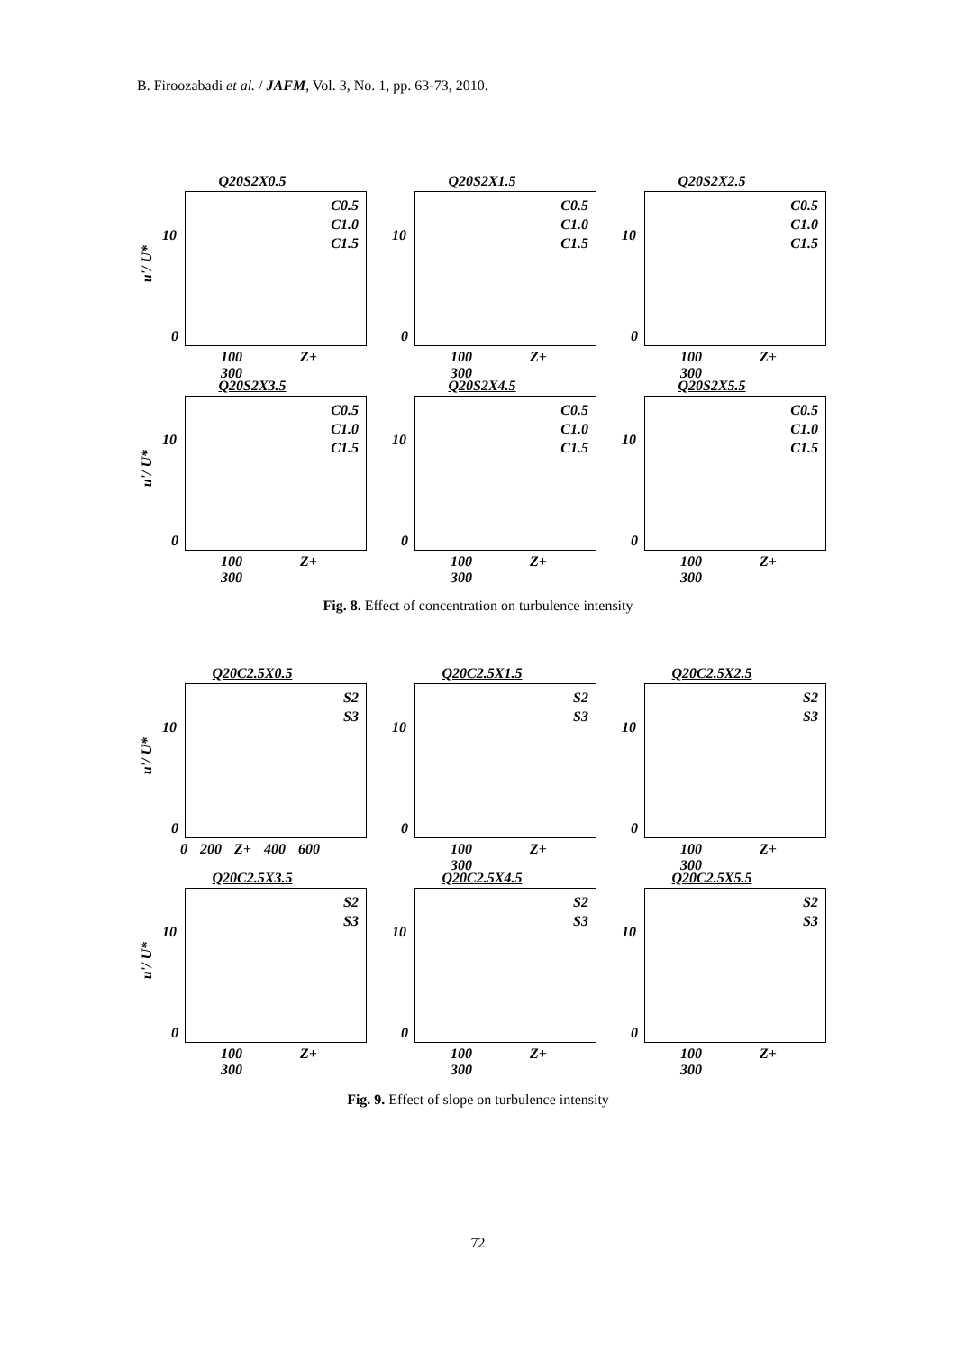B. Firoozabadi et al. / JAFM, Vol. 3, No. 1, pp. 63-73, 2010.
Q20S2X0.5
u'/ U*
C0.5
C1.0
C1.5
10
0
100 Z+ 300
Q20S2X1.5
C0.5
C1.0
C1.5
10
0
100 Z+ 300
Q20S2X2.5
C0.5
C1.0
C1.5
10
0
100 Z+ 300
Q20S2X3.5
u'/ U*
C0.5
C1.0
C1.5
10
0
100 Z+ 300
Q20S2X4.5
C0.5
C1.0
C1.5
10
0
100 Z+ 300
Q20S2X5.5
C0.5
C1.0
C1.5
10
0
100 Z+ 300
Fig. 8. Effect of concentration on turbulence intensity
Q20C2.5X0.5
u'/ U*
S2
S3
10
0
0 200 Z+ 400 600
Q20C2.5X1.5
S2
S3
10
0
100 Z+ 300
Q20C2.5X2.5
S2
S3
10
0
100 Z+ 300
Q20C2.5X3.5
u'/ U*
S2
S3
10
0
100 Z+ 300
Q20C2.5X4.5
S2
S3
10
0
100 Z+ 300
Q20C2.5X5.5
S2
S3
10
0
100 Z+ 300
Fig. 9. Effect of slope on turbulence intensity
72